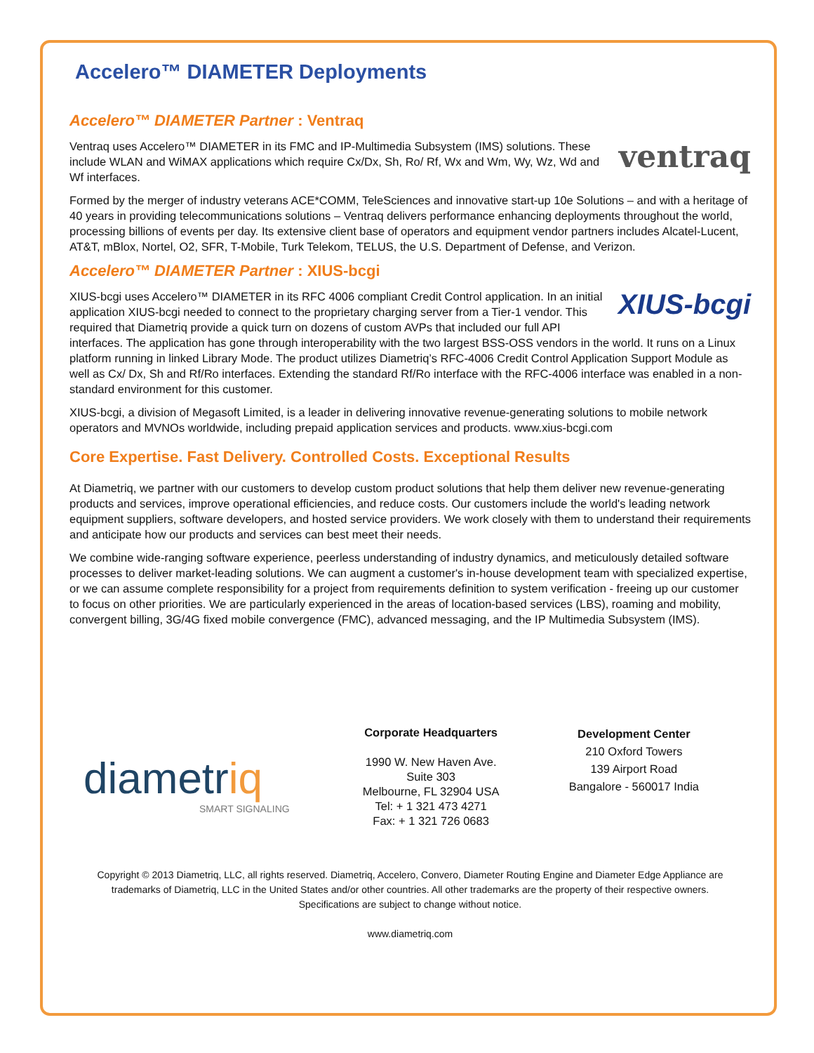Accelero™ DIAMETER Deployments
Accelero™ DIAMETER Partner : Ventraq
ventraq
Ventraq uses Accelero™ DIAMETER in its FMC and IP-Multimedia Subsystem (IMS) solutions. These include WLAN and WiMAX applications which require Cx/Dx, Sh, Ro/ Rf, Wx and Wm, Wy, Wz, Wd and Wf interfaces.
Formed by the merger of industry veterans ACE*COMM, TeleSciences and innovative start-up 10e Solutions – and with a heritage of 40 years in providing telecommunications solutions – Ventraq delivers performance enhancing deployments throughout the world, processing billions of events per day. Its extensive client base of operators and equipment vendor partners includes Alcatel-Lucent, AT&T, mBlox, Nortel, O2, SFR, T-Mobile, Turk Telekom, TELUS, the U.S. Department of Defense, and Verizon.
Accelero™ DIAMETER Partner : XIUS-bcgi
XIUS-bcgi
XIUS-bcgi uses Accelero™ DIAMETER in its RFC 4006 compliant Credit Control application. In an initial application XIUS-bcgi needed to connect to the proprietary charging server from a Tier-1 vendor. This required that Diametriq provide a quick turn on dozens of custom AVPs that included our full API interfaces. The application has gone through interoperability with the two largest BSS-OSS vendors in the world. It runs on a Linux platform running in linked Library Mode. The product utilizes Diametriq’s RFC-4006 Credit Control Application Support Module as well as Cx/ Dx, Sh and Rf/Ro interfaces. Extending the standard Rf/Ro interface with the RFC-4006 interface was enabled in a non-standard environment for this customer.
XIUS-bcgi, a division of Megasoft Limited, is a leader in delivering innovative revenue-generating solutions to mobile network operators and MVNOs worldwide, including prepaid application services and products. www.xius-bcgi.com
Core Expertise. Fast Delivery. Controlled Costs. Exceptional Results
At Diametriq, we partner with our customers to develop custom product solutions that help them deliver new revenue-generating products and services, improve operational efficiencies, and reduce costs. Our customers include the world's leading network equipment suppliers, software developers, and hosted service providers. We work closely with them to understand their requirements and anticipate how our products and services can best meet their needs.
We combine wide-ranging software experience, peerless understanding of industry dynamics, and meticulously detailed software processes to deliver market-leading solutions. We can augment a customer's in-house development team with specialized expertise, or we can assume complete responsibility for a project from requirements definition to system verification - freeing up our customer to focus on other priorities. We are particularly experienced in the areas of location-based services (LBS), roaming and mobility, convergent billing, 3G/4G fixed mobile convergence (FMC), advanced messaging, and the IP Multimedia Subsystem (IMS).
diametriq
SMART SIGNALING
Corporate Headquarters
1990 W. New Haven Ave.
Suite 303
Melbourne, FL 32904 USA
Tel: + 1 321 473 4271
Fax: + 1 321 726 0683
Development Center
210 Oxford Towers
139 Airport Road
Bangalore - 560017 India
Copyright © 2013 Diametriq, LLC, all rights reserved. Diametriq, Accelero, Convero, Diameter Routing Engine and Diameter Edge Appliance are trademarks of Diametriq, LLC in the United States and/or other countries. All other trademarks are the property of their respective owners. Specifications are subject to change without notice.
www.diametriq.com